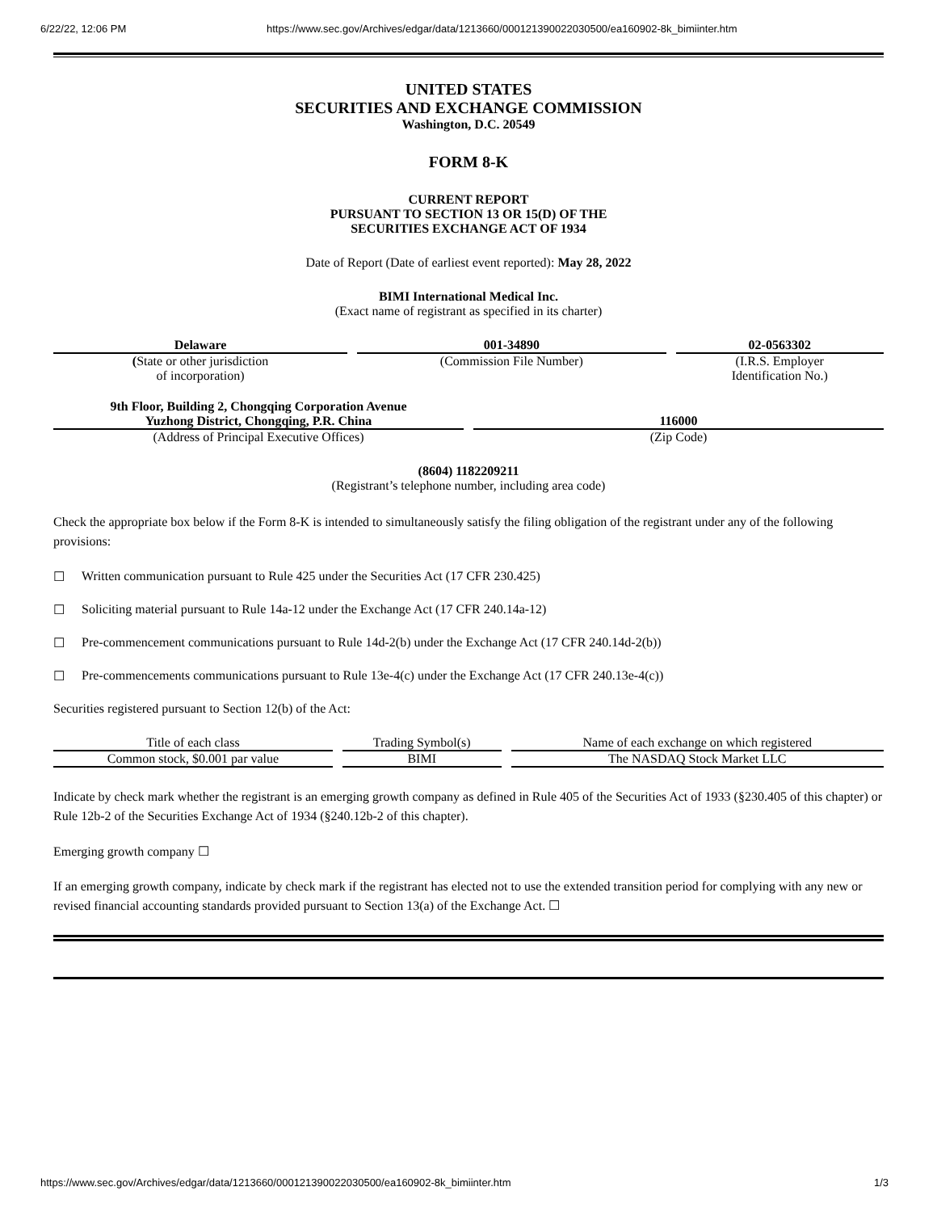6/22/22, 12:06 PM https://www.sec.gov/Archives/edgar/data/1213660/000121390022030500/ea160902-8k_bimiinter.htm
UNITED STATES
SECURITIES AND EXCHANGE COMMISSION
Washington, D.C. 20549
FORM 8-K
CURRENT REPORT
PURSUANT TO SECTION 13 OR 15(D) OF THE
SECURITIES EXCHANGE ACT OF 1934
Date of Report (Date of earliest event reported): May 28, 2022
BIMI International Medical Inc.
(Exact name of registrant as specified in its charter)
| Delaware | 001-34890 | 02-0563302 |
| ( State or other jurisdiction of incorporation) | (Commission File Number) | (I.R.S. Employer Identification No.) |
| 9th Floor, Building 2, Chongqing Corporation Avenue Yuzhong District, Chongqing, P.R. China | 116000 |
| (Address of Principal Executive Offices) | (Zip Code) |
(8604) 1182209211
(Registrant’s telephone number, including area code)
Check the appropriate box below if the Form 8-K is intended to simultaneously satisfy the filing obligation of the registrant under any of the following provisions:
☐ Written communication pursuant to Rule 425 under the Securities Act (17 CFR 230.425)
☐ Soliciting material pursuant to Rule 14a-12 under the Exchange Act (17 CFR 240.14a-12)
☐ Pre-commencement communications pursuant to Rule 14d-2(b) under the Exchange Act (17 CFR 240.14d-2(b))
☐ Pre-commencements communications pursuant to Rule 13e-4(c) under the Exchange Act (17 CFR 240.13e-4(c))
Securities registered pursuant to Section 12(b) of the Act:
| Title of each class | Trading Symbol(s) | Name of each exchange on which registered |
| Common stock, $0.001 par value | BIMI | The NASDAQ Stock Market LLC |
Indicate by check mark whether the registrant is an emerging growth company as defined in Rule 405 of the Securities Act of 1933 (§230.405 of this chapter) or Rule 12b-2 of the Securities Exchange Act of 1934 (§240.12b-2 of this chapter).
Emerging growth company ☐
If an emerging growth company, indicate by check mark if the registrant has elected not to use the extended transition period for complying with any new or revised financial accounting standards provided pursuant to Section 13(a) of the Exchange Act. ☐
https://www.sec.gov/Archives/edgar/data/1213660/000121390022030500/ea160902-8k_bimiinter.htm 1/3